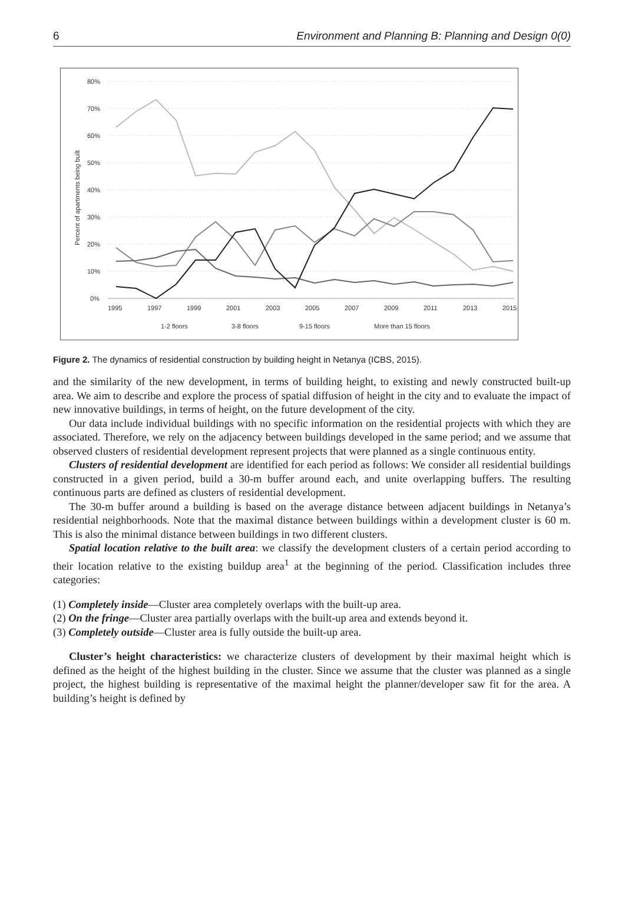6 Environment and Planning B: Planning and Design 0(0)
80%
70%
60%
50%
40%
30%
20%
10%
0%
1995
1997
1999
2001
2003
2005
2007
2009
2011
2013
2015
Percent of apartments being built
1-2 floors
3-8 floors
9-15 floors
More than 15 floors
Figure 2. The dynamics of residential construction by building height in Netanya (ICBS, 2015).
and the similarity of the new development, in terms of building height, to existing and newly constructed built-up area. We aim to describe and explore the process of spatial diffusion of height in the city and to evaluate the impact of new innovative buildings, in terms of height, on the future development of the city.
Our data include individual buildings with no specific information on the residential projects with which they are associated. Therefore, we rely on the adjacency between buildings developed in the same period; and we assume that observed clusters of residential development represent projects that were planned as a single continuous entity.
Clusters of residential development are identified for each period as follows: We consider all residential buildings constructed in a given period, build a 30-m buffer around each, and unite overlapping buffers. The resulting continuous parts are defined as clusters of residential development.
The 30-m buffer around a building is based on the average distance between adjacent buildings in Netanya’s residential neighborhoods. Note that the maximal distance between buildings within a development cluster is 60 m. This is also the minimal distance between buildings in two different clusters.
Spatial location relative to the built area: we classify the development clusters of a certain period according to their location relative to the existing buildup area<sup>1</sup> at the beginning of the period. Classification includes three categories:
(1) Completely inside—Cluster area completely overlaps with the built-up area.
(2) On the fringe—Cluster area partially overlaps with the built-up area and extends beyond it.
(3) Completely outside—Cluster area is fully outside the built-up area.
Cluster’s height characteristics: we characterize clusters of development by their maximal height which is defined as the height of the highest building in the cluster. Since we assume that the cluster was planned as a single project, the highest building is representative of the maximal height the planner/developer saw fit for the area. A building’s height is defined by